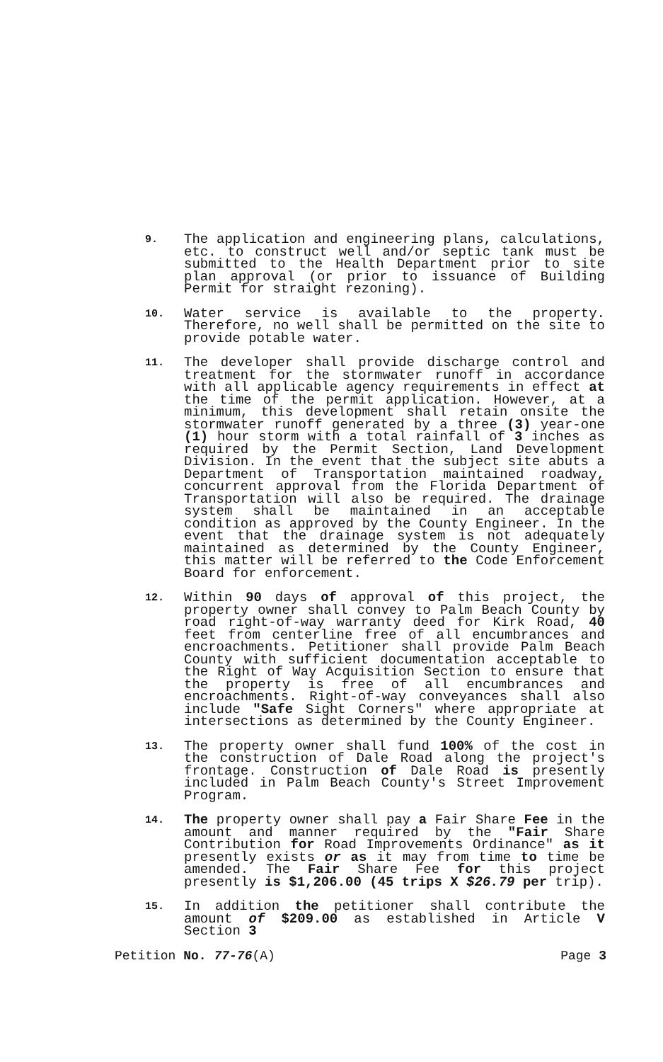9.
The application and engineering plans, calculations, etc. to construct well and/or septic tank must be submitted to the Health Department prior to site plan approval (or prior to issuance of Building Permit for straight rezoning).
10.
Water service is available to the property. Therefore, no well shall be permitted on the site to provide potable water.
11.
The developer shall provide discharge control and treatment for the stormwater runoff in accordance with all applicable agency requirements in effect at the time of the permit application. However, at a minimum, this development shall retain onsite the stormwater runoff generated by a three (3) year-one (1) hour storm with a total rainfall of 3 inches as required by the Permit Section, Land Development Division. In the event that the subject site abuts a Department of Transportation maintained roadway, concurrent approval from the Florida Department of Transportation will also be required. The drainage system shall be maintained in an acceptable condition as approved by the County Engineer. In the event that the drainage system is not adequately maintained as determined by the County Engineer, this matter will be referred to the Code Enforcement Board for enforcement.
12.
Within 90 days of approval of this project, the property owner shall convey to Palm Beach County by road right-of-way warranty deed for Kirk Road, 40 feet from centerline free of all encumbrances and encroachments. Petitioner shall provide Palm Beach County with sufficient documentation acceptable to the Right of Way Acquisition Section to ensure that the property is free of all encumbrances and encroachments. Right-of-way conveyances shall also include "Safe Sight Corners" where appropriate at intersections as determined by the County Engineer.
13.
The property owner shall fund 100% of the cost in the construction of Dale Road along the project's frontage. Construction of Dale Road is presently included in Palm Beach County's Street Improvement Program.
14.
The property owner shall pay a Fair Share Fee in the amount and manner required by the "Fair Share Contribution for Road Improvements Ordinance" as it presently exists or as it may from time to time be amended. The Fair Share Fee for this project presently is $1,206.00 (45 trips X $26.79 per trip).
15.
In addition the petitioner shall contribute the amount of $209.00 as established in Article V Section 3
Petition No. 77-76(A) Page 3